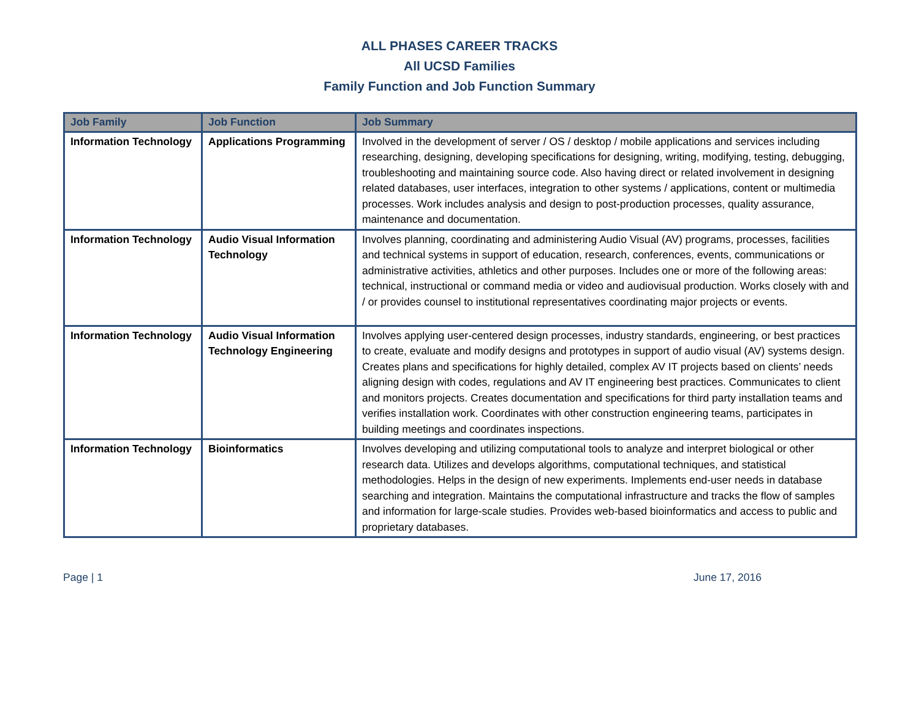ALL PHASES CAREER TRACKS
All UCSD Families
Family Function and Job Function Summary
| Job Family | Job Function | Job Summary |
| --- | --- | --- |
| Information Technology | Applications Programming | Involved in the development of server / OS / desktop / mobile applications and services including researching, designing, developing specifications for designing, writing, modifying, testing, debugging, troubleshooting and maintaining source code. Also having direct or related involvement in designing related databases, user interfaces, integration to other systems / applications, content or multimedia processes. Work includes analysis and design to post-production processes, quality assurance, maintenance and documentation. |
| Information Technology | Audio Visual Information Technology | Involves planning, coordinating and administering Audio Visual (AV) programs, processes, facilities and technical systems in support of education, research, conferences, events, communications or administrative activities, athletics and other purposes. Includes one or more of the following areas: technical, instructional or command media or video and audiovisual production. Works closely with and / or provides counsel to institutional representatives coordinating major projects or events. |
| Information Technology | Audio Visual Information Technology Engineering | Involves applying user-centered design processes, industry standards, engineering, or best practices to create, evaluate and modify designs and prototypes in support of audio visual (AV) systems design. Creates plans and specifications for highly detailed, complex AV IT projects based on clients’ needs aligning design with codes, regulations and AV IT engineering best practices. Communicates to client and monitors projects. Creates documentation and specifications for third party installation teams and verifies installation work. Coordinates with other construction engineering teams, participates in building meetings and coordinates inspections. |
| Information Technology | Bioinformatics | Involves developing and utilizing computational tools to analyze and interpret biological or other research data. Utilizes and develops algorithms, computational techniques, and statistical methodologies. Helps in the design of new experiments. Implements end-user needs in database searching and integration. Maintains the computational infrastructure and tracks the flow of samples and information for large-scale studies. Provides web-based bioinformatics and access to public and proprietary databases. |
Page | 1 June 17, 2016